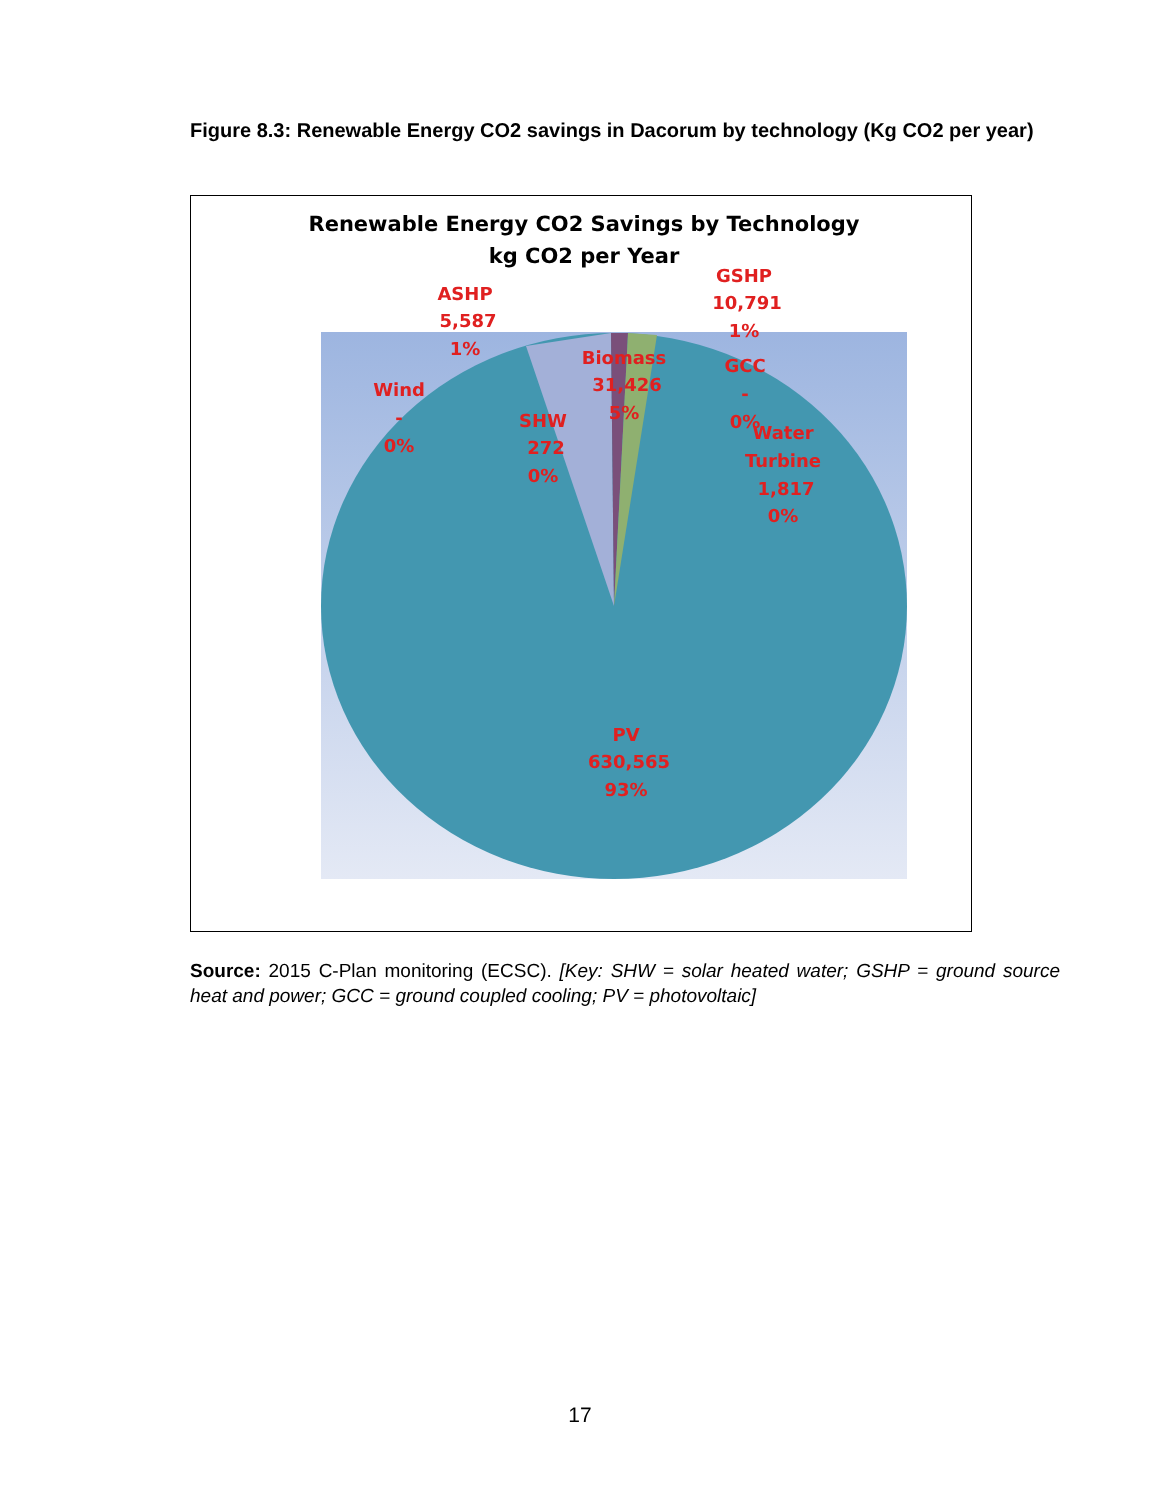Figure 8.3: Renewable Energy CO2 savings in Dacorum by technology (Kg CO2 per year)
Renewable Energy CO2 Savings by Technology
kg CO2 per Year
GSHP
10,791
1%
ASHP
5,587
1%
Biomass
31,426
5%
GCC
-
0%
Wind
-
0%
SHW
272
0%
Water
Turbine
1,817
0%
PV
630,565
93%
Source: 2015 C-Plan monitoring (ECSC). [Key: SHW = solar heated water; GSHP = ground source heat and power; GCC = ground coupled cooling; PV = photovoltaic]
17